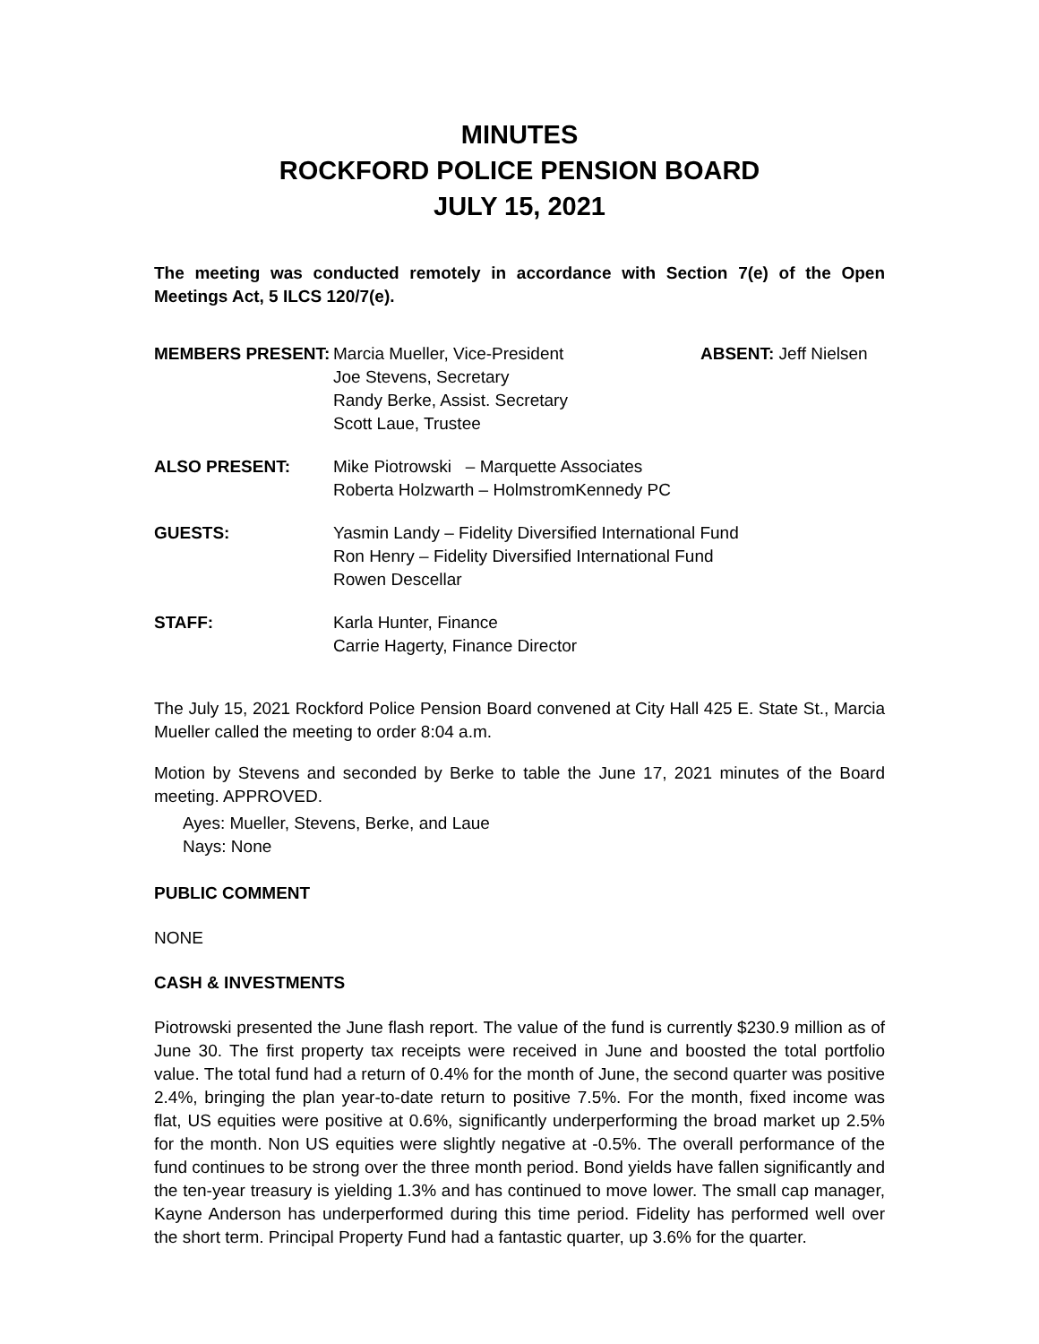MINUTES
ROCKFORD POLICE PENSION BOARD
JULY 15, 2021
The meeting was conducted remotely in accordance with Section 7(e) of the Open Meetings Act, 5 ILCS 120/7(e).
| MEMBERS PRESENT: | Marcia Mueller, Vice-President Joe Stevens, Secretary Randy Berke, Assist. Secretary Scott Laue, Trustee | ABSENT: Jeff Nielsen |
| ALSO PRESENT: | Mike Piotrowski – Marquette Associates Roberta Holzwarth – HolmstromKennedy PC | |
| GUESTS: | Yasmin Landy – Fidelity Diversified International Fund Ron Henry – Fidelity Diversified International Fund Rowen Descellar | |
| STAFF: | Karla Hunter, Finance Carrie Hagerty, Finance Director | |
The July 15, 2021 Rockford Police Pension Board convened at City Hall 425 E. State St., Marcia Mueller called the meeting to order 8:04 a.m.
Motion by Stevens and seconded by Berke to table the June 17, 2021 minutes of the Board meeting. APPROVED.
Ayes: Mueller, Stevens, Berke, and Laue
Nays: None
PUBLIC COMMENT
NONE
CASH & INVESTMENTS
Piotrowski presented the June flash report. The value of the fund is currently $230.9 million as of June 30. The first property tax receipts were received in June and boosted the total portfolio value. The total fund had a return of 0.4% for the month of June, the second quarter was positive 2.4%, bringing the plan year-to-date return to positive 7.5%. For the month, fixed income was flat, US equities were positive at 0.6%, significantly underperforming the broad market up 2.5% for the month. Non US equities were slightly negative at -0.5%. The overall performance of the fund continues to be strong over the three month period. Bond yields have fallen significantly and the ten-year treasury is yielding 1.3% and has continued to move lower. The small cap manager, Kayne Anderson has underperformed during this time period. Fidelity has performed well over the short term. Principal Property Fund had a fantastic quarter, up 3.6% for the quarter.